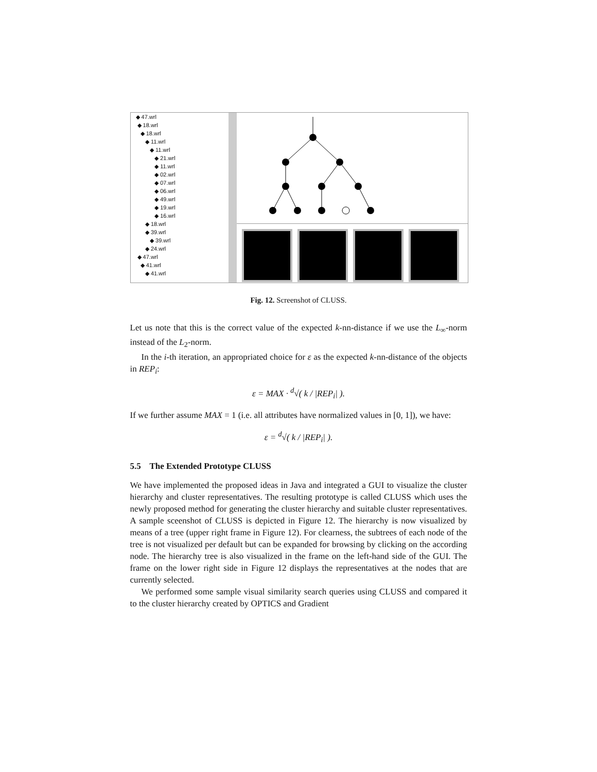◆ 47.wrl
◆ 18.wrl
◆ 18.wrl
◆ 11.wrl
◆ 11.wrl
◆ 21.wrl
◆ 11.wrl
◆ 02.wrl
◆ 07.wrl
◆ 06.wrl
◆ 49.wrl
◆ 19.wrl
◆ 16.wrl
◆ 18.wrl
◆ 39.wrl
◆ 39.wrl
◆ 24.wrl
◆ 47.wrl
◆ 41.wrl
◆ 41.wrl
Fig. 12. Screenshot of CLUSS.
Let us note that this is the correct value of the expected k-nn-distance if we use the L<sub>∞</sub>-norm instead of the L<sub>2</sub>-norm.
In the i-th iteration, an appropriated choice for ε as the expected k-nn-distance of the objects in REP<sub>i</sub>:
ε = MAX · <sup>d</sup>√( k / |REP<sub>i</sub>| ).
If we further assume MAX = 1 (i.e. all attributes have normalized values in [0, 1]), we have:
ε = <sup>d</sup>√( k / |REP<sub>i</sub>| ).
5.5 The Extended Prototype CLUSS
We have implemented the proposed ideas in Java and integrated a GUI to visualize the cluster hierarchy and cluster representatives. The resulting prototype is called CLUSS which uses the newly proposed method for generating the cluster hierarchy and suitable cluster representatives. A sample sceenshot of CLUSS is depicted in Figure 12. The hierarchy is now visualized by means of a tree (upper right frame in Figure 12). For clearness, the subtrees of each node of the tree is not visualized per default but can be expanded for browsing by clicking on the according node. The hierarchy tree is also visualized in the frame on the left-hand side of the GUI. The frame on the lower right side in Figure 12 displays the representatives at the nodes that are currently selected.
We performed some sample visual similarity search queries using CLUSS and compared it to the cluster hierarchy created by OPTICS and Gradient